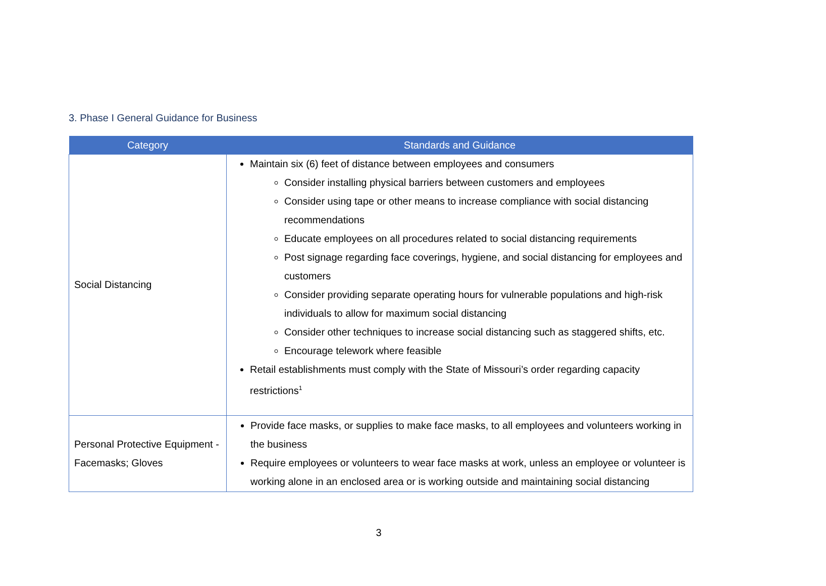3. Phase I General Guidance for Business
| Category | Standards and Guidance |
| --- | --- |
| Social Distancing | Maintain six (6) feet of distance between employees and consumers Consider installing physical barriers between customers and employees Consider using tape or other means to increase compliance with social distancing recommendations Educate employees on all procedures related to social distancing requirements Post signage regarding face coverings, hygiene, and social distancing for employees and customers Consider providing separate operating hours for vulnerable populations and high-risk individuals to allow for maximum social distancing Consider other techniques to increase social distancing such as staggered shifts, etc. Encourage telework where feasible Retail establishments must comply with the State of Missouri’s order regarding capacity restrictions<sup>1</sup> |
| Personal Protective Equipment - Facemasks; Gloves | Provide face masks, or supplies to make face masks, to all employees and volunteers working in the business Require employees or volunteers to wear face masks at work, unless an employee or volunteer is working alone in an enclosed area or is working outside and maintaining social distancing |
3